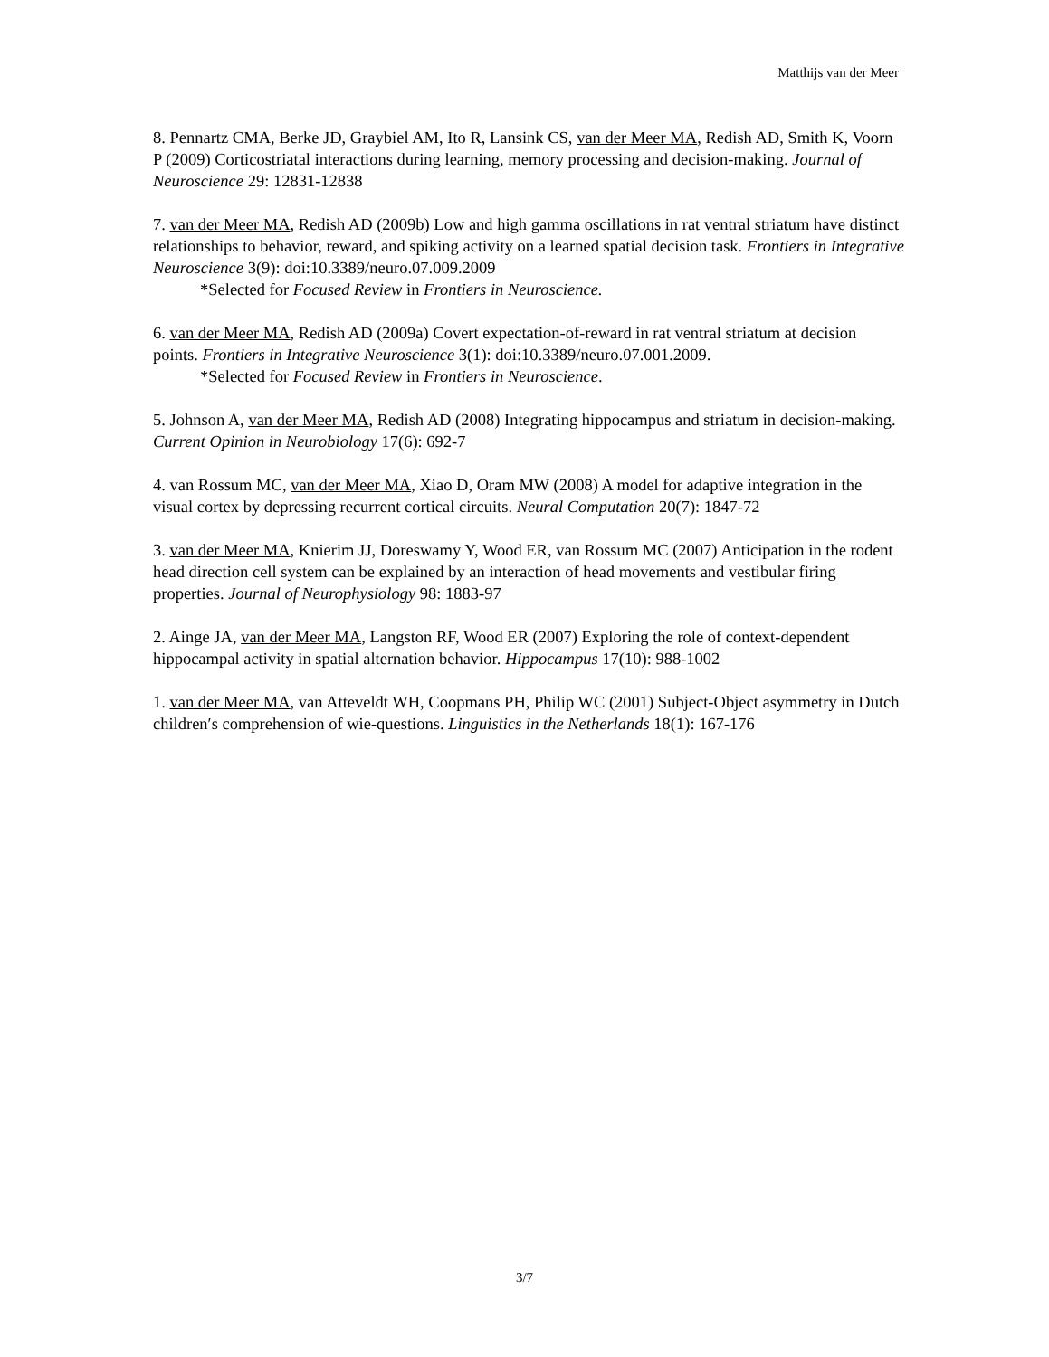Matthijs van der Meer
8. Pennartz CMA, Berke JD, Graybiel AM, Ito R, Lansink CS, van der Meer MA, Redish AD, Smith K, Voorn P (2009) Corticostriatal interactions during learning, memory processing and decision-making. Journal of Neuroscience 29: 12831-12838
7. van der Meer MA, Redish AD (2009b) Low and high gamma oscillations in rat ventral striatum have distinct relationships to behavior, reward, and spiking activity on a learned spatial decision task. Frontiers in Integrative Neuroscience 3(9): doi:10.3389/neuro.07.009.2009
*Selected for Focused Review in Frontiers in Neuroscience.
6. van der Meer MA, Redish AD (2009a) Covert expectation-of-reward in rat ventral striatum at decision points. Frontiers in Integrative Neuroscience 3(1): doi:10.3389/neuro.07.001.2009.
*Selected for Focused Review in Frontiers in Neuroscience.
5. Johnson A, van der Meer MA, Redish AD (2008) Integrating hippocampus and striatum in decision-making. Current Opinion in Neurobiology 17(6): 692-7
4. van Rossum MC, van der Meer MA, Xiao D, Oram MW (2008) A model for adaptive integration in the visual cortex by depressing recurrent cortical circuits. Neural Computation 20(7): 1847-72
3. van der Meer MA, Knierim JJ, Doreswamy Y, Wood ER, van Rossum MC (2007) Anticipation in the rodent head direction cell system can be explained by an interaction of head movements and vestibular firing properties. Journal of Neurophysiology 98: 1883-97
2. Ainge JA, van der Meer MA, Langston RF, Wood ER (2007) Exploring the role of context-dependent hippocampal activity in spatial alternation behavior. Hippocampus 17(10): 988-1002
1. van der Meer MA, van Atteveldt WH, Coopmans PH, Philip WC (2001) Subject-Object asymmetry in Dutch children′s comprehension of wie-questions. Linguistics in the Netherlands 18(1): 167-176
3/7